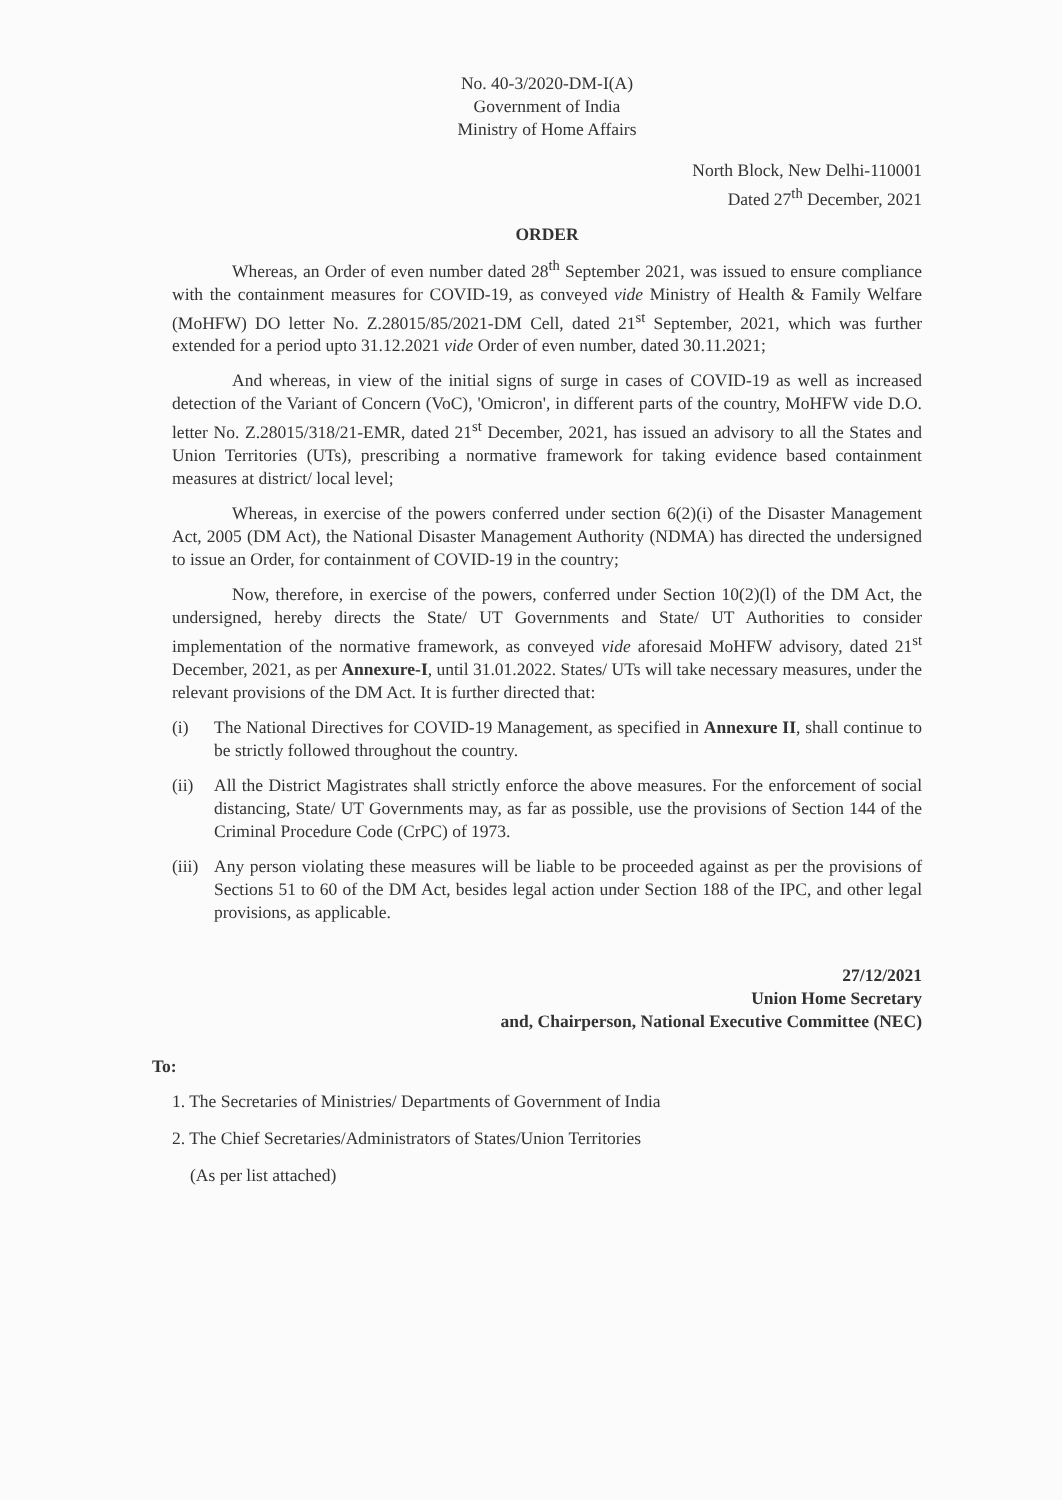No. 40-3/2020-DM-I(A)
Government of India
Ministry of Home Affairs
North Block, New Delhi-110001
Dated 27<sup>th</sup> December, 2021
ORDER
Whereas, an Order of even number dated 28<sup>th</sup> September 2021, was issued to ensure compliance with the containment measures for COVID-19, as conveyed vide Ministry of Health & Family Welfare (MoHFW) DO letter No. Z.28015/85/2021-DM Cell, dated 21<sup>st</sup> September, 2021, which was further extended for a period upto 31.12.2021 vide Order of even number, dated 30.11.2021;
And whereas, in view of the initial signs of surge in cases of COVID-19 as well as increased detection of the Variant of Concern (VoC), 'Omicron', in different parts of the country, MoHFW vide D.O. letter No. Z.28015/318/21-EMR, dated 21<sup>st</sup> December, 2021, has issued an advisory to all the States and Union Territories (UTs), prescribing a normative framework for taking evidence based containment measures at district/ local level;
Whereas, in exercise of the powers conferred under section 6(2)(i) of the Disaster Management Act, 2005 (DM Act), the National Disaster Management Authority (NDMA) has directed the undersigned to issue an Order, for containment of COVID-19 in the country;
Now, therefore, in exercise of the powers, conferred under Section 10(2)(l) of the DM Act, the undersigned, hereby directs the State/ UT Governments and State/ UT Authorities to consider implementation of the normative framework, as conveyed vide aforesaid MoHFW advisory, dated 21<sup>st</sup> December, 2021, as per Annexure-I, until 31.01.2022. States/ UTs will take necessary measures, under the relevant provisions of the DM Act. It is further directed that:
(i) The National Directives for COVID-19 Management, as specified in Annexure II, shall continue to be strictly followed throughout the country.
(ii) All the District Magistrates shall strictly enforce the above measures. For the enforcement of social distancing, State/ UT Governments may, as far as possible, use the provisions of Section 144 of the Criminal Procedure Code (CrPC) of 1973.
(iii) Any person violating these measures will be liable to be proceeded against as per the provisions of Sections 51 to 60 of the DM Act, besides legal action under Section 188 of the IPC, and other legal provisions, as applicable.
27/12/2021
Union Home Secretary
and, Chairperson, National Executive Committee (NEC)
To:
1. The Secretaries of Ministries/ Departments of Government of India
2. The Chief Secretaries/Administrators of States/Union Territories
(As per list attached)